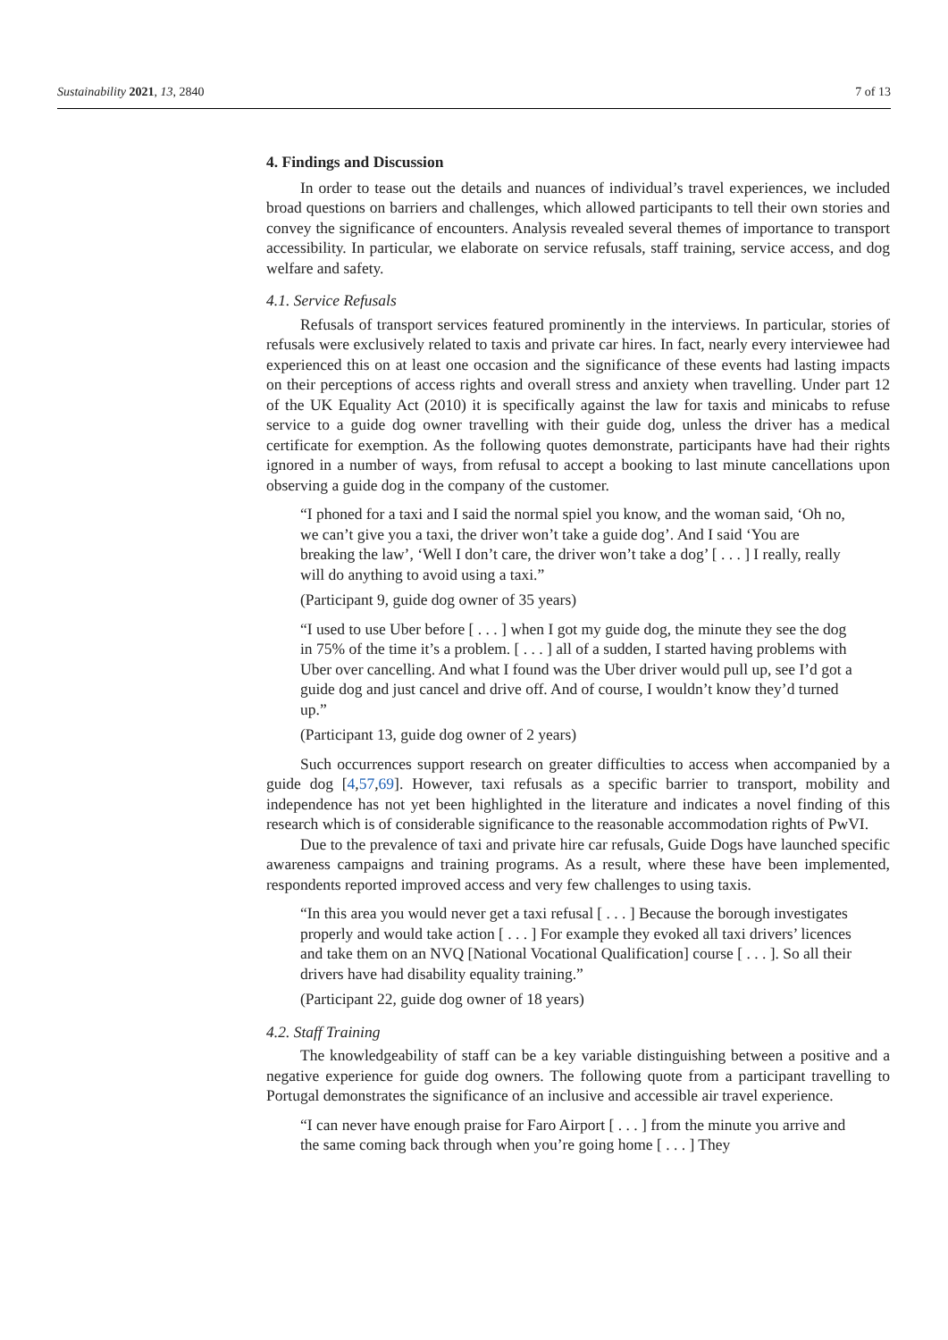Sustainability 2021, 13, 2840 7 of 13
4. Findings and Discussion
In order to tease out the details and nuances of individual’s travel experiences, we included broad questions on barriers and challenges, which allowed participants to tell their own stories and convey the significance of encounters. Analysis revealed several themes of importance to transport accessibility. In particular, we elaborate on service refusals, staff training, service access, and dog welfare and safety.
4.1. Service Refusals
Refusals of transport services featured prominently in the interviews. In particular, stories of refusals were exclusively related to taxis and private car hires. In fact, nearly every interviewee had experienced this on at least one occasion and the significance of these events had lasting impacts on their perceptions of access rights and overall stress and anxiety when travelling. Under part 12 of the UK Equality Act (2010) it is specifically against the law for taxis and minicabs to refuse service to a guide dog owner travelling with their guide dog, unless the driver has a medical certificate for exemption. As the following quotes demonstrate, participants have had their rights ignored in a number of ways, from refusal to accept a booking to last minute cancellations upon observing a guide dog in the company of the customer.
“I phoned for a taxi and I said the normal spiel you know, and the woman said, ‘Oh no, we can’t give you a taxi, the driver won’t take a guide dog’. And I said ‘You are breaking the law’, ‘Well I don’t care, the driver won’t take a dog’ [ . . . ] I really, really will do anything to avoid using a taxi.”
(Participant 9, guide dog owner of 35 years)
“I used to use Uber before [ . . . ] when I got my guide dog, the minute they see the dog in 75% of the time it’s a problem. [ . . . ] all of a sudden, I started having problems with Uber over cancelling. And what I found was the Uber driver would pull up, see I’d got a guide dog and just cancel and drive off. And of course, I wouldn’t know they’d turned up.”
(Participant 13, guide dog owner of 2 years)
Such occurrences support research on greater difficulties to access when accompanied by a guide dog [4,57,69]. However, taxi refusals as a specific barrier to transport, mobility and independence has not yet been highlighted in the literature and indicates a novel finding of this research which is of considerable significance to the reasonable accommodation rights of PwVI.
Due to the prevalence of taxi and private hire car refusals, Guide Dogs have launched specific awareness campaigns and training programs. As a result, where these have been implemented, respondents reported improved access and very few challenges to using taxis.
“In this area you would never get a taxi refusal [ . . . ] Because the borough investigates properly and would take action [ . . . ] For example they evoked all taxi drivers’ licences and take them on an NVQ [National Vocational Qualification] course [ . . . ]. So all their drivers have had disability equality training.”
(Participant 22, guide dog owner of 18 years)
4.2. Staff Training
The knowledgeability of staff can be a key variable distinguishing between a positive and a negative experience for guide dog owners. The following quote from a participant travelling to Portugal demonstrates the significance of an inclusive and accessible air travel experience.
“I can never have enough praise for Faro Airport [ . . . ] from the minute you arrive and the same coming back through when you’re going home [ . . . ] They